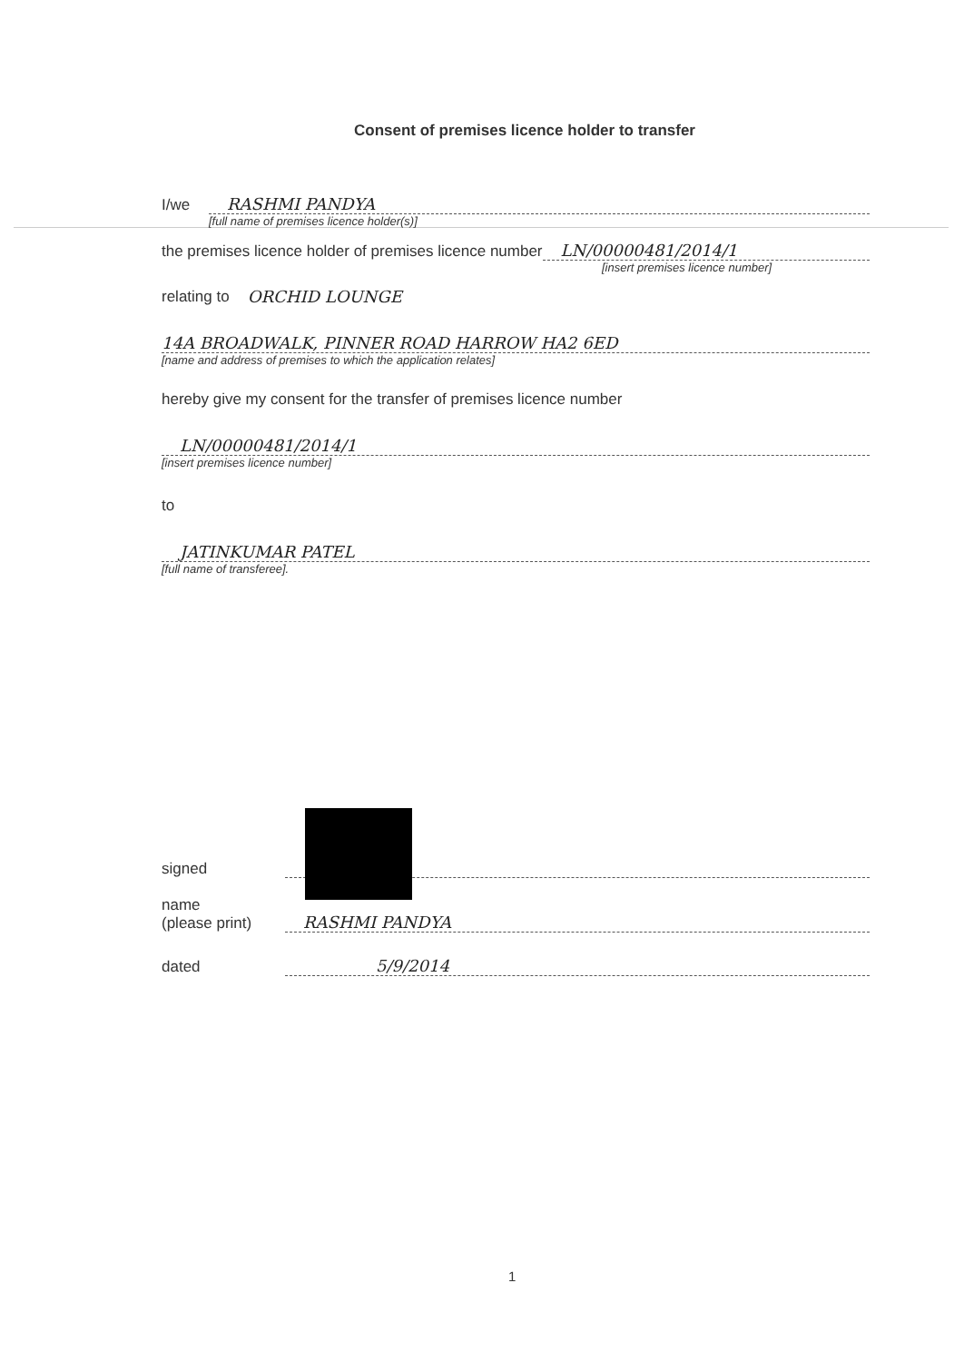Consent of premises licence holder to transfer
I/we RASHMI PANDYA
[full name of premises licence holder(s)]
the premises licence holder of premises licence number LN/00000481/2014/1
[insert premises licence number]
relating to ORCHID LOUNGE
14A BROADWALK, PINNER ROAD HARROW HA2 6ED
[name and address of premises to which the application relates]
hereby give my consent for the transfer of premises licence number
LN/00000481/2014/1
[insert premises licence number]
to
JATINKUMAR PATEL
[full name of transferee].
signed
name
(please print) RASHMI PANDYA
dated 5/9/2014
1